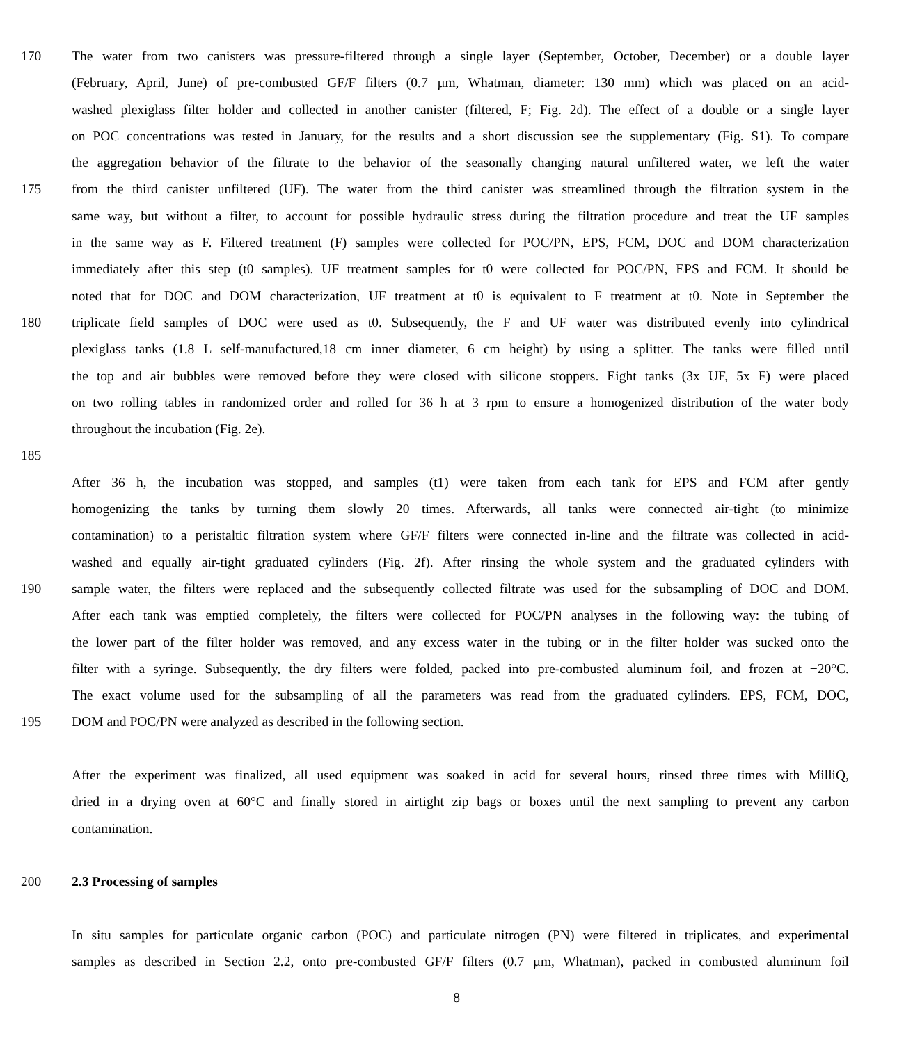170 The water from two canisters was pressure-filtered through a single layer (September, October, December) or a double layer
(February, April, June) of pre-combusted GF/F filters (0.7 µm, Whatman, diameter: 130 mm) which was placed on an acid-
washed plexiglass filter holder and collected in another canister (filtered, F; Fig. 2d). The effect of a double or a single layer
on POC concentrations was tested in January, for the results and a short discussion see the supplementary (Fig. S1). To compare
the aggregation behavior of the filtrate to the behavior of the seasonally changing natural unfiltered water, we left the water
175 from the third canister unfiltered (UF). The water from the third canister was streamlined through the filtration system in the
same way, but without a filter, to account for possible hydraulic stress during the filtration procedure and treat the UF samples
in the same way as F. Filtered treatment (F) samples were collected for POC/PN, EPS, FCM, DOC and DOM characterization
immediately after this step (t0 samples). UF treatment samples for t0 were collected for POC/PN, EPS and FCM. It should be
noted that for DOC and DOM characterization, UF treatment at t0 is equivalent to F treatment at t0. Note in September the
180 triplicate field samples of DOC were used as t0. Subsequently, the F and UF water was distributed evenly into cylindrical
plexiglass tanks (1.8 L self-manufactured,18 cm inner diameter, 6 cm height) by using a splitter. The tanks were filled until
the top and air bubbles were removed before they were closed with silicone stoppers. Eight tanks (3x UF, 5x F) were placed
on two rolling tables in randomized order and rolled for 36 h at 3 rpm to ensure a homogenized distribution of the water body
throughout the incubation (Fig. 2e).
185
After 36 h, the incubation was stopped, and samples (t1) were taken from each tank for EPS and FCM after gently
homogenizing the tanks by turning them slowly 20 times. Afterwards, all tanks were connected air-tight (to minimize
contamination) to a peristaltic filtration system where GF/F filters were connected in-line and the filtrate was collected in acid-
washed and equally air-tight graduated cylinders (Fig. 2f). After rinsing the whole system and the graduated cylinders with
190 sample water, the filters were replaced and the subsequently collected filtrate was used for the subsampling of DOC and DOM.
After each tank was emptied completely, the filters were collected for POC/PN analyses in the following way: the tubing of
the lower part of the filter holder was removed, and any excess water in the tubing or in the filter holder was sucked onto the
filter with a syringe. Subsequently, the dry filters were folded, packed into pre-combusted aluminum foil, and frozen at −20°C.
The exact volume used for the subsampling of all the parameters was read from the graduated cylinders. EPS, FCM, DOC,
195 DOM and POC/PN were analyzed as described in the following section.
After the experiment was finalized, all used equipment was soaked in acid for several hours, rinsed three times with MilliQ,
dried in a drying oven at 60°C and finally stored in airtight zip bags or boxes until the next sampling to prevent any carbon
contamination.
200 2.3 Processing of samples
In situ samples for particulate organic carbon (POC) and particulate nitrogen (PN) were filtered in triplicates, and experimental
samples as described in Section 2.2, onto pre-combusted GF/F filters (0.7 µm, Whatman), packed in combusted aluminum foil
8